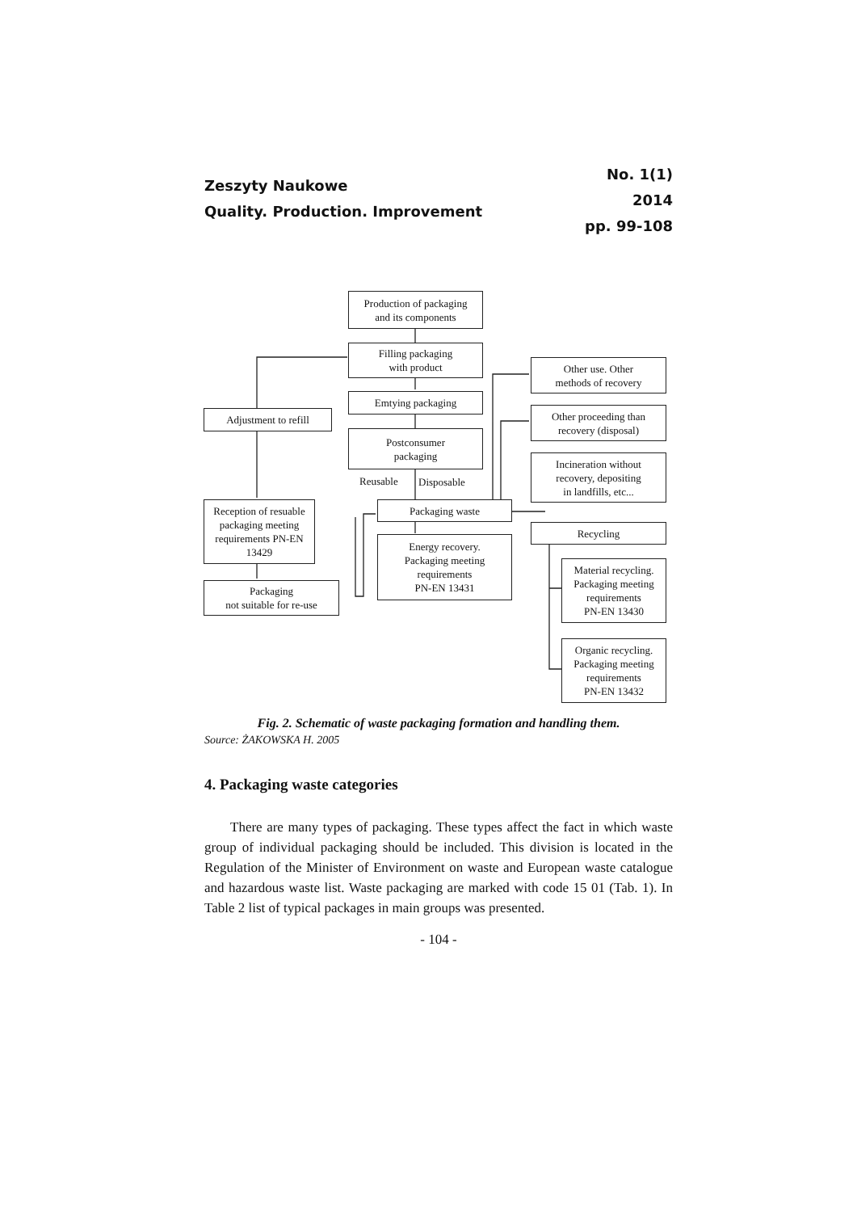Zeszyty Naukowe
Quality. Production. Improvement
No. 1(1)
2014
pp. 99-108
Production of packaging
and its components
Filling packaging
with product
Emtying packaging
Adjustment to refill
Postconsumer
packaging
Reusable Disposable
Reception of resuable packaging meeting requirements PN-EN 13429
Packaging waste
Energy recovery.
Packaging meeting
requirements
PN-EN 13431
Packaging
not suitable for re-use
Other use. Other
methods of recovery
Other proceeding than
recovery (disposal)
Incineration without
recovery, depositing
in landfills, etc...
Recycling
Material recycling.
Packaging meeting
requirements
PN-EN 13430
Organic recycling.
Packaging meeting
requirements
PN-EN 13432
Fig. 2. Schematic of waste packaging formation and handling them.
Source: ŻAKOWSKA H. 2005
4. Packaging waste categories
There are many types of packaging. These types affect the fact in which waste group of individual packaging should be included. This division is located in the Regulation of the Minister of Environment on waste and European waste catalogue and hazardous waste list. Waste packaging are marked with code 15 01 (Tab. 1). In Table 2 list of typical packages in main groups was presented.
- 104 -